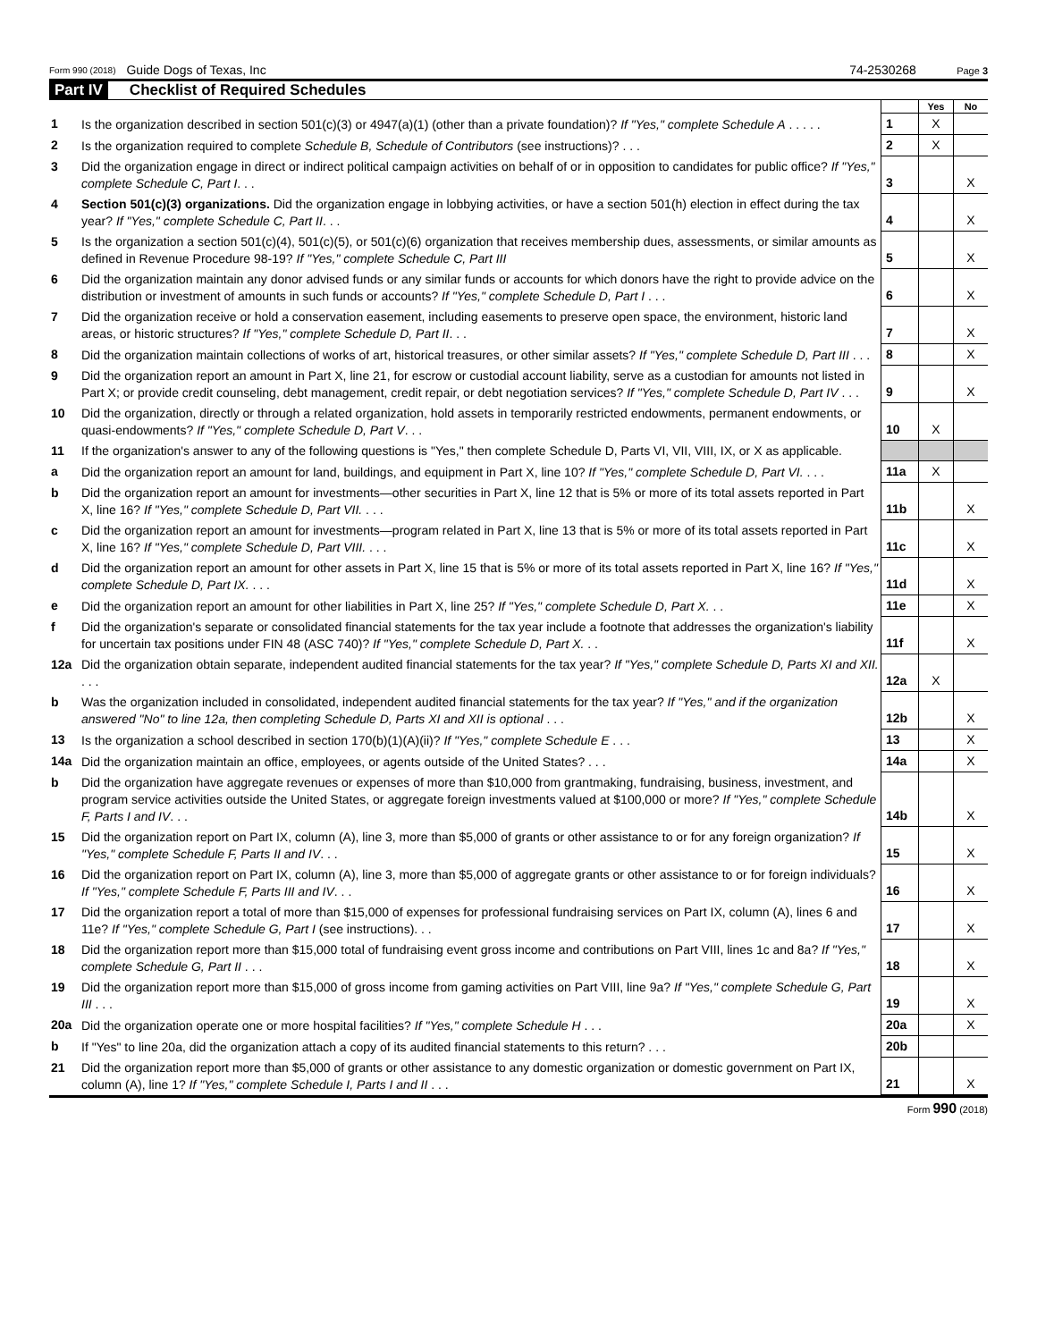Form 990 (2018) Guide Dogs of Texas, Inc 74-2530268 Page 3
Part IV Checklist of Required Schedules
| | | | Yes | No |
| 1 | Is the organization described in section 501(c)(3) or 4947(a)(1) (other than a private foundation)? If "Yes," complete Schedule A . . . . . | 1 | X | |
| 2 | Is the organization required to complete Schedule B, Schedule of Contributors (see instructions)? . . . | 2 | X | |
| 3 | Did the organization engage in direct or indirect political campaign activities on behalf of or in opposition to candidates for public office? If "Yes," complete Schedule C, Part I . . . | 3 | | X |
| 4 | Section 501(c)(3) organizations. Did the organization engage in lobbying activities, or have a section 501(h) election in effect during the tax year? If "Yes," complete Schedule C, Part II . . . | 4 | | X |
| 5 | Is the organization a section 501(c)(4), 501(c)(5), or 501(c)(6) organization that receives membership dues, assessments, or similar amounts as defined in Revenue Procedure 98-19? If "Yes," complete Schedule C, Part III | 5 | | X |
| 6 | Did the organization maintain any donor advised funds or any similar funds or accounts for which donors have the right to provide advice on the distribution or investment of amounts in such funds or accounts? If "Yes," complete Schedule D, Part I . . . | 6 | | X |
| 7 | Did the organization receive or hold a conservation easement, including easements to preserve open space, the environment, historic land areas, or historic structures? If "Yes," complete Schedule D, Part II . . . | 7 | | X |
| 8 | Did the organization maintain collections of works of art, historical treasures, or other similar assets? If "Yes," complete Schedule D, Part III . . . | 8 | | X |
| 9 | Did the organization report an amount in Part X, line 21, for escrow or custodial account liability, serve as a custodian for amounts not listed in Part X; or provide credit counseling, debt management, credit repair, or debt negotiation services? If "Yes," complete Schedule D, Part IV . . . | 9 | | X |
| 10 | Did the organization, directly or through a related organization, hold assets in temporarily restricted endowments, permanent endowments, or quasi-endowments? If "Yes," complete Schedule D, Part V . . . | 10 | X | |
| 11 | If the organization's answer to any of the following questions is "Yes," then complete Schedule D, Parts VI, VII, VIII, IX, or X as applicable. | | | |
| a | Did the organization report an amount for land, buildings, and equipment in Part X, line 10? If "Yes," complete Schedule D, Part VI. . . . | 11a | X | |
| b | Did the organization report an amount for investments—other securities in Part X, line 12 that is 5% or more of its total assets reported in Part X, line 16? If "Yes," complete Schedule D, Part VII. . . . | 11b | | X |
| c | Did the organization report an amount for investments—program related in Part X, line 13 that is 5% or more of its total assets reported in Part X, line 16? If "Yes," complete Schedule D, Part VIII. . . . | 11c | | X |
| d | Did the organization report an amount for other assets in Part X, line 15 that is 5% or more of its total assets reported in Part X, line 16? If "Yes," complete Schedule D, Part IX. . . . | 11d | | X |
| e | Did the organization report an amount for other liabilities in Part X, line 25? If "Yes," complete Schedule D, Part X. . . | 11e | | X |
| f | Did the organization's separate or consolidated financial statements for the tax year include a footnote that addresses the organization's liability for uncertain tax positions under FIN 48 (ASC 740)? If "Yes," complete Schedule D, Part X. . . | 11f | | X |
| 12a | Did the organization obtain separate, independent audited financial statements for the tax year? If "Yes," complete Schedule D, Parts XI and XII. . . . | 12a | X | |
| b | Was the organization included in consolidated, independent audited financial statements for the tax year? If "Yes," and if the organization answered "No" to line 12a, then completing Schedule D, Parts XI and XII is optional . . . | 12b | | X |
| 13 | Is the organization a school described in section 170(b)(1)(A)(ii)? If "Yes," complete Schedule E . . . | 13 | | X |
| 14a | Did the organization maintain an office, employees, or agents outside of the United States? . . . | 14a | | X |
| b | Did the organization have aggregate revenues or expenses of more than $10,000 from grantmaking, fundraising, business, investment, and program service activities outside the United States, or aggregate foreign investments valued at $100,000 or more? If "Yes," complete Schedule F, Parts I and IV . . . | 14b | | X |
| 15 | Did the organization report on Part IX, column (A), line 3, more than $5,000 of grants or other assistance to or for any foreign organization? If "Yes," complete Schedule F, Parts II and IV . . . | 15 | | X |
| 16 | Did the organization report on Part IX, column (A), line 3, more than $5,000 of aggregate grants or other assistance to or for foreign individuals? If "Yes," complete Schedule F, Parts III and IV . . . | 16 | | X |
| 17 | Did the organization report a total of more than $15,000 of expenses for professional fundraising services on Part IX, column (A), lines 6 and 11e? If "Yes," complete Schedule G, Part I (see instructions). . . | 17 | | X |
| 18 | Did the organization report more than $15,000 total of fundraising event gross income and contributions on Part VIII, lines 1c and 8a? If "Yes," complete Schedule G, Part II . . . | 18 | | X |
| 19 | Did the organization report more than $15,000 of gross income from gaming activities on Part VIII, line 9a? If "Yes," complete Schedule G, Part III . . . | 19 | | X |
| 20a | Did the organization operate one or more hospital facilities? If "Yes," complete Schedule H . . . | 20a | | X |
| b | If "Yes" to line 20a, did the organization attach a copy of its audited financial statements to this return? . . . | 20b | | |
| 21 | Did the organization report more than $5,000 of grants or other assistance to any domestic organization or domestic government on Part IX, column (A), line 1? If "Yes," complete Schedule I, Parts I and II . . . | 21 | | X |
Form 990 (2018)